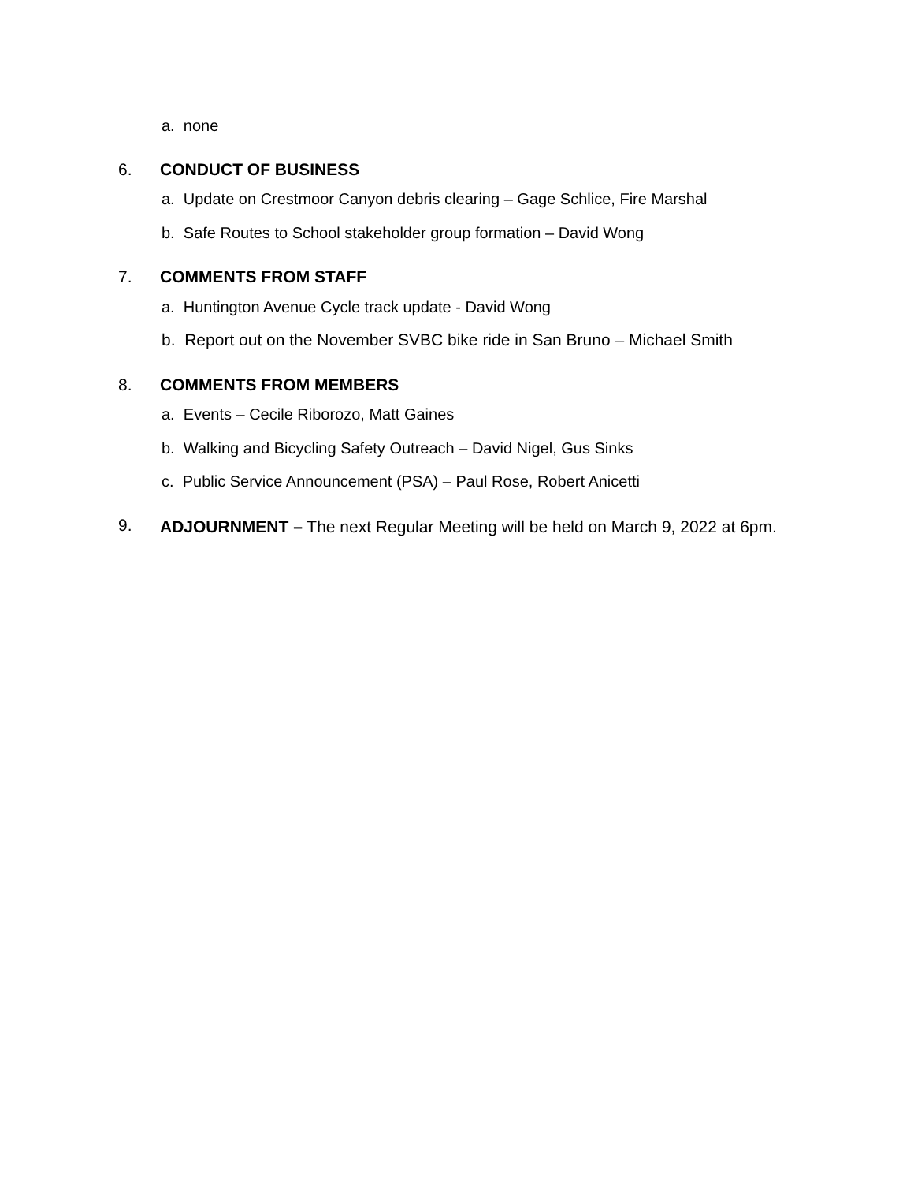a. none
6. CONDUCT OF BUSINESS
a. Update on Crestmoor Canyon debris clearing – Gage Schlice, Fire Marshal
b. Safe Routes to School stakeholder group formation – David Wong
7. COMMENTS FROM STAFF
a. Huntington Avenue Cycle track update - David Wong
b. Report out on the November SVBC bike ride in San Bruno – Michael Smith
8. COMMENTS FROM MEMBERS
a. Events – Cecile Riborozo, Matt Gaines
b. Walking and Bicycling Safety Outreach – David Nigel, Gus Sinks
c. Public Service Announcement (PSA) – Paul Rose, Robert Anicetti
9.
ADJOURNMENT – The next Regular Meeting will be held on March 9, 2022 at 6pm.